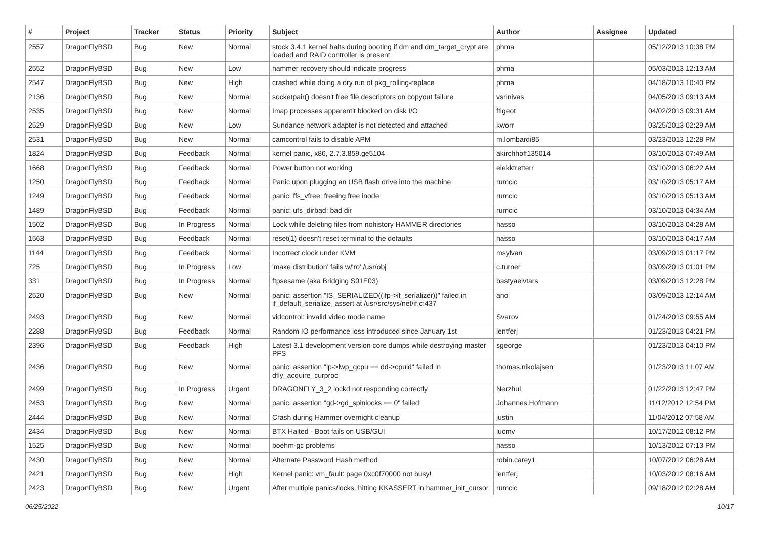| # | Project | Tracker | Status | Priority | Subject | Author | Assignee | Updated |
| --- | --- | --- | --- | --- | --- | --- | --- | --- |
| 2557 | DragonFlyBSD | Bug | New | Normal | stock 3.4.1 kernel halts during booting if dm and dm_target_crypt are loaded and RAID controller is present | phma | | 05/12/2013 10:38 PM |
| 2552 | DragonFlyBSD | Bug | New | Low | hammer recovery should indicate progress | phma | | 05/03/2013 12:13 AM |
| 2547 | DragonFlyBSD | Bug | New | High | crashed while doing a dry run of pkg_rolling-replace | phma | | 04/18/2013 10:40 PM |
| 2136 | DragonFlyBSD | Bug | New | Normal | socketpair() doesn't free file descriptors on copyout failure | vsrinivas | | 04/05/2013 09:13 AM |
| 2535 | DragonFlyBSD | Bug | New | Normal | Imap processes apparentlt blocked on disk I/O | ftigeot | | 04/02/2013 09:31 AM |
| 2529 | DragonFlyBSD | Bug | New | Low | Sundance network adapter is not detected and attached | kworr | | 03/25/2013 02:29 AM |
| 2531 | DragonFlyBSD | Bug | New | Normal | camcontrol fails to disable APM | m.lombardi85 | | 03/23/2013 12:28 PM |
| 1824 | DragonFlyBSD | Bug | Feedback | Normal | kernel panic, x86, 2.7.3.859.ge5104 | akirchhoff135014 | | 03/10/2013 07:49 AM |
| 1668 | DragonFlyBSD | Bug | Feedback | Normal | Power button not working | elekktretterr | | 03/10/2013 06:22 AM |
| 1250 | DragonFlyBSD | Bug | Feedback | Normal | Panic upon plugging an USB flash drive into the machine | rumcic | | 03/10/2013 05:17 AM |
| 1249 | DragonFlyBSD | Bug | Feedback | Normal | panic: ffs_vfree: freeing free inode | rumcic | | 03/10/2013 05:13 AM |
| 1489 | DragonFlyBSD | Bug | Feedback | Normal | panic: ufs_dirbad: bad dir | rumcic | | 03/10/2013 04:34 AM |
| 1502 | DragonFlyBSD | Bug | In Progress | Normal | Lock while deleting files from nohistory HAMMER directories | hasso | | 03/10/2013 04:28 AM |
| 1563 | DragonFlyBSD | Bug | Feedback | Normal | reset(1) doesn't reset terminal to the defaults | hasso | | 03/10/2013 04:17 AM |
| 1144 | DragonFlyBSD | Bug | Feedback | Normal | Incorrect clock under KVM | msylvan | | 03/09/2013 01:17 PM |
| 725 | DragonFlyBSD | Bug | In Progress | Low | 'make distribution' fails w/'ro' /usr/obj | c.turner | | 03/09/2013 01:01 PM |
| 331 | DragonFlyBSD | Bug | In Progress | Normal | ftpsesame (aka Bridging S01E03) | bastyaelvtars | | 03/09/2013 12:28 PM |
| 2520 | DragonFlyBSD | Bug | New | Normal | panic: assertion "IS_SERIALIZED((ifp->if_serializer))" failed in if_default_serialize_assert at /usr/src/sys/net/if.c:437 | ano | | 03/09/2013 12:14 AM |
| 2493 | DragonFlyBSD | Bug | New | Normal | vidcontrol: invalid video mode name | Svarov | | 01/24/2013 09:55 AM |
| 2288 | DragonFlyBSD | Bug | Feedback | Normal | Random IO performance loss introduced since January 1st | lentferj | | 01/23/2013 04:21 PM |
| 2396 | DragonFlyBSD | Bug | Feedback | High | Latest 3.1 development version core dumps while destroying master PFS | sgeorge | | 01/23/2013 04:10 PM |
| 2436 | DragonFlyBSD | Bug | New | Normal | panic: assertion "lp->lwp_qcpu == dd->cpuid" failed in dfly_acquire_curproc | thomas.nikolajsen | | 01/23/2013 11:07 AM |
| 2499 | DragonFlyBSD | Bug | In Progress | Urgent | DRAGONFLY_3_2 lockd not responding correctly | Nerzhul | | 01/22/2013 12:47 PM |
| 2453 | DragonFlyBSD | Bug | New | Normal | panic: assertion "gd->gd_spinlocks == 0" failed | Johannes.Hofmann | | 11/12/2012 12:54 PM |
| 2444 | DragonFlyBSD | Bug | New | Normal | Crash during Hammer overnight cleanup | justin | | 11/04/2012 07:58 AM |
| 2434 | DragonFlyBSD | Bug | New | Normal | BTX Halted - Boot fails on USB/GUI | lucmv | | 10/17/2012 08:12 PM |
| 1525 | DragonFlyBSD | Bug | New | Normal | boehm-gc problems | hasso | | 10/13/2012 07:13 PM |
| 2430 | DragonFlyBSD | Bug | New | Normal | Alternate Password Hash method | robin.carey1 | | 10/07/2012 06:28 AM |
| 2421 | DragonFlyBSD | Bug | New | High | Kernel panic: vm_fault: page 0xc0f70000 not busy! | lentferj | | 10/03/2012 08:16 AM |
| 2423 | DragonFlyBSD | Bug | New | Urgent | After multiple panics/locks, hitting KKASSERT in hammer_init_cursor | rumcic | | 09/18/2012 02:28 AM |
06/25/2022 10/17